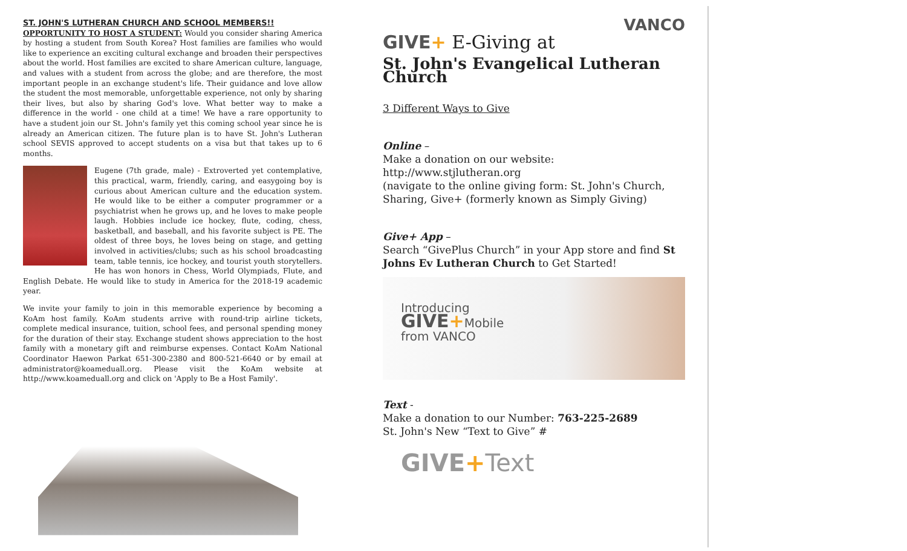ST. JOHN'S LUTHERAN CHURCH AND SCHOOL MEMBERS!!
OPPORTUNITY TO HOST A STUDENT: Would you consider sharing America by hosting a student from South Korea? Host families are families who would like to experience an exciting cultural exchange and broaden their perspectives about the world. Host families are excited to share American culture, language, and values with a student from across the globe; and are therefore, the most important people in an exchange student's life. Their guidance and love allow the student the most memorable, unforgettable experience, not only by sharing their lives, but also by sharing God's love. What better way to make a difference in the world - one child at a time! We have a rare opportunity to have a student join our St. John's family yet this coming school year since he is already an American citizen. The future plan is to have St. John's Lutheran school SEVIS approved to accept students on a visa but that takes up to 6 months.
Eugene (7th grade, male) - Extroverted yet contemplative, this practical, warm, friendly, caring, and easygoing boy is curious about American culture and the education system. He would like to be either a computer programmer or a psychiatrist when he grows up, and he loves to make people laugh. Hobbies include ice hockey, flute, coding, chess, basketball, and baseball, and his favorite subject is PE. The oldest of three boys, he loves being on stage, and getting involved in activities/clubs; such as his school broadcasting team, table tennis, ice hockey, and tourist youth storytellers. He has won honors in Chess, World Olympiads, Flute, and English Debate. He would like to study in America for the 2018-19 academic year.
We invite your family to join in this memorable experience by becoming a KoAm host family. KoAm students arrive with round-trip airline tickets, complete medical insurance, tuition, school fees, and personal spending money for the duration of their stay. Exchange student shows appreciation to the host family with a monetary gift and reimburse expenses. Contact KoAm National Coordinator Haewon Parkat 651-300-2380 and 800-521-6640 or by email at administrator@koameduall.org. Please visit the KoAm website at http://www.koameduall.org and click on 'Apply to Be a Host Family'.
VANCO
GIVE+ E-Giving at
St. John's Evangelical Lutheran Church
3 Different Ways to Give
Online –
Make a donation on our website:
http://www.stjlutheran.org
(navigate to the online giving form: St. John's Church, Sharing, Give+ (formerly known as Simply Giving)
Give+ App –
Search “GivePlus Church” in your App store and find St Johns Ev Lutheran Church to Get Started!
Introducing
GIVE+Mobile
from VANCO
Text -
Make a donation to our Number: 763-225-2689
St. John's New “Text to Give” #
GIVE+Text